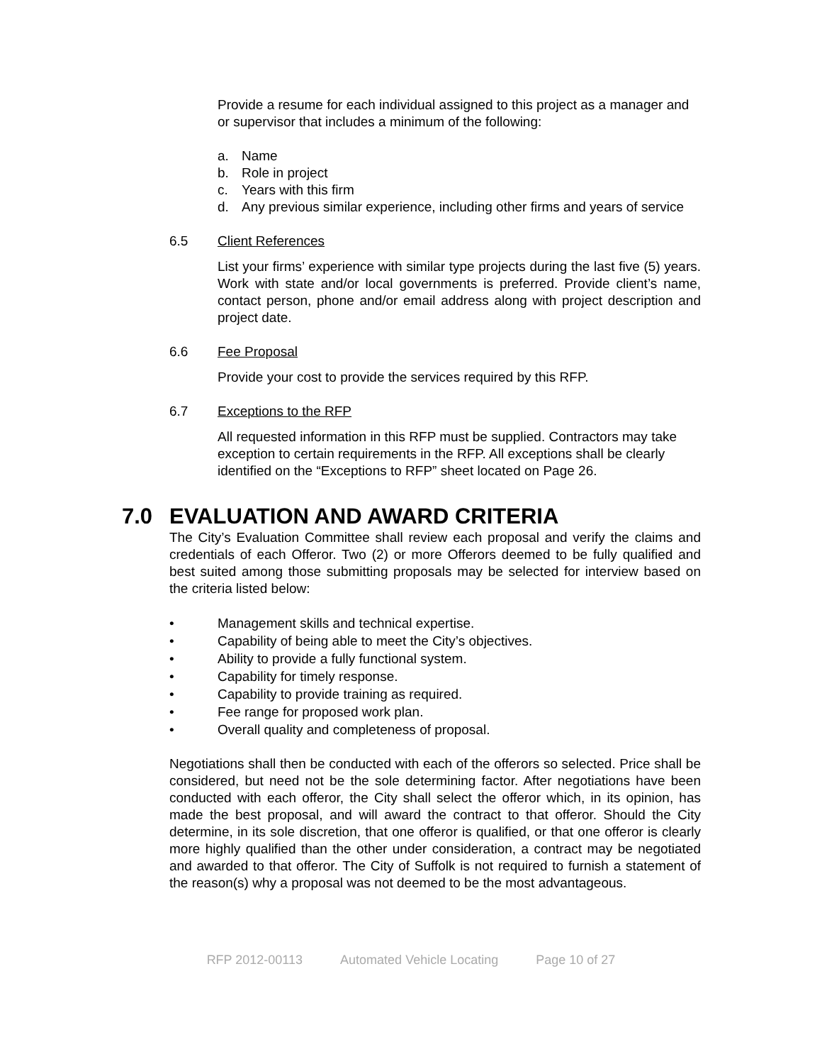Provide a resume for each individual assigned to this project as a manager and or supervisor that includes a minimum of the following:
a. Name
b. Role in project
c. Years with this firm
d. Any previous similar experience, including other firms and years of service
6.5 Client References
List your firms’ experience with similar type projects during the last five (5) years. Work with state and/or local governments is preferred. Provide client’s name, contact person, phone and/or email address along with project description and project date.
6.6 Fee Proposal
Provide your cost to provide the services required by this RFP.
6.7 Exceptions to the RFP
All requested information in this RFP must be supplied. Contractors may take exception to certain requirements in the RFP. All exceptions shall be clearly identified on the “Exceptions to RFP” sheet located on Page 26.
7.0 EVALUATION AND AWARD CRITERIA
The City’s Evaluation Committee shall review each proposal and verify the claims and credentials of each Offeror. Two (2) or more Offerors deemed to be fully qualified and best suited among those submitting proposals may be selected for interview based on the criteria listed below:
• Management skills and technical expertise.
• Capability of being able to meet the City’s objectives.
• Ability to provide a fully functional system.
• Capability for timely response.
• Capability to provide training as required.
• Fee range for proposed work plan.
• Overall quality and completeness of proposal.
Negotiations shall then be conducted with each of the offerors so selected. Price shall be considered, but need not be the sole determining factor. After negotiations have been conducted with each offeror, the City shall select the offeror which, in its opinion, has made the best proposal, and will award the contract to that offeror. Should the City determine, in its sole discretion, that one offeror is qualified, or that one offeror is clearly more highly qualified than the other under consideration, a contract may be negotiated and awarded to that offeror. The City of Suffolk is not required to furnish a statement of the reason(s) why a proposal was not deemed to be the most advantageous.
RFP 2012-00113 Automated Vehicle Locating Page 10 of 27